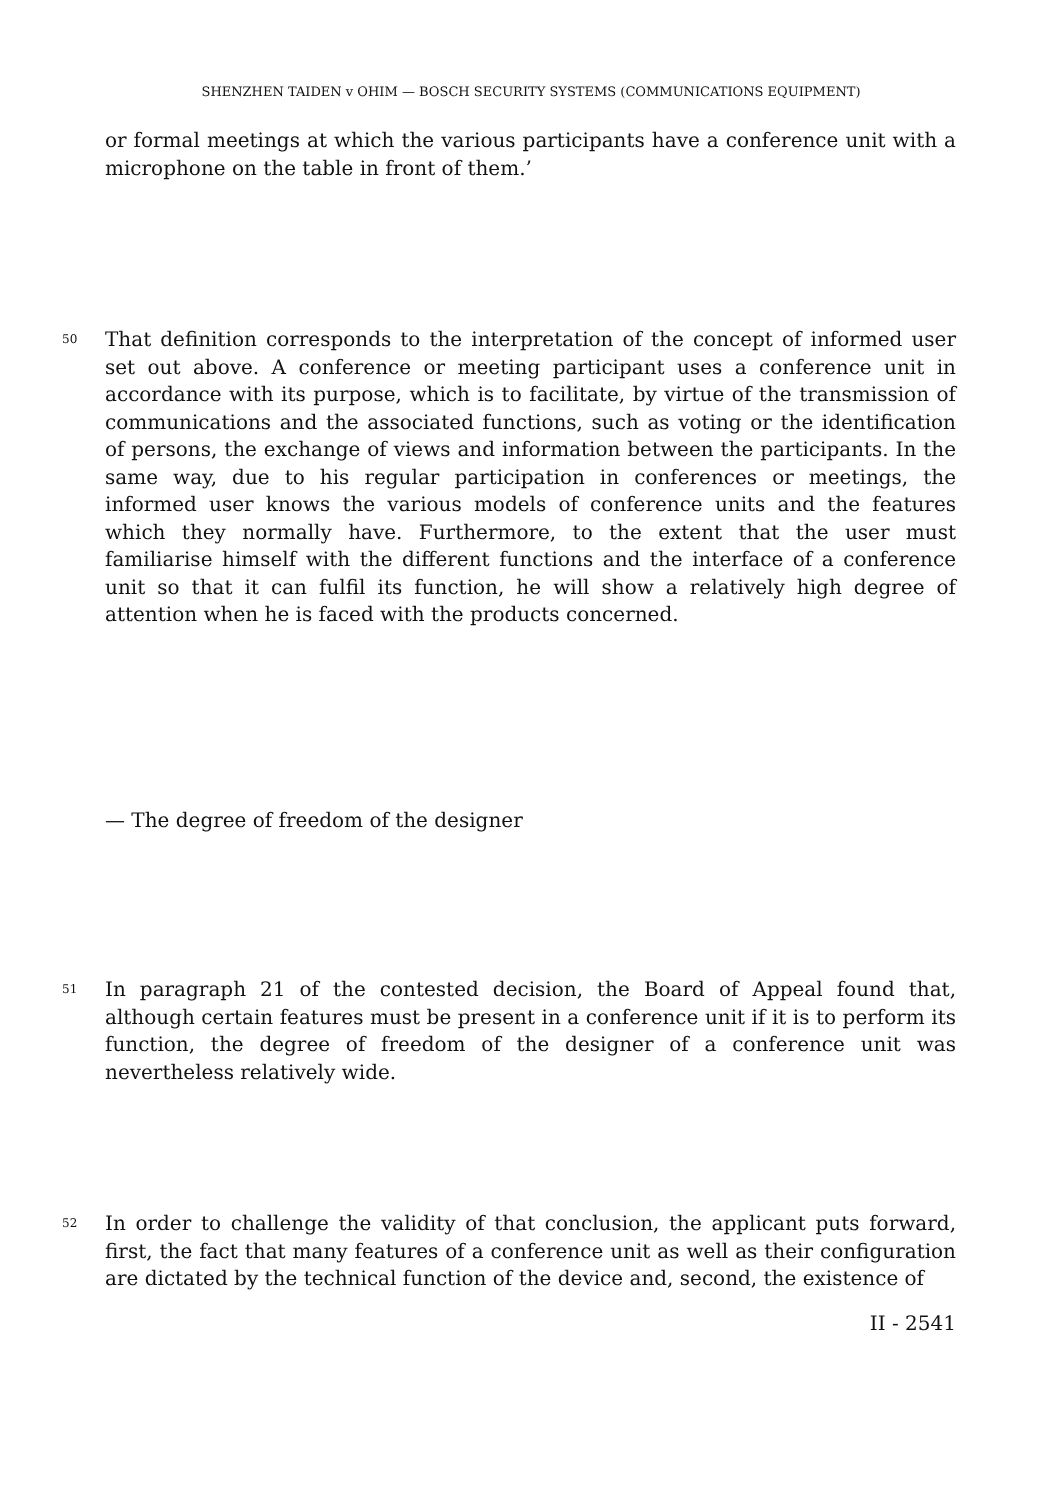SHENZHEN TAIDEN v OHIM — BOSCH SECURITY SYSTEMS (COMMUNICATIONS EQUIPMENT)
or formal meetings at which the various participants have a conference unit with a microphone on the table in front of them.’
50 That definition corresponds to the interpretation of the concept of informed user set out above. A conference or meeting participant uses a conference unit in accordance with its purpose, which is to facilitate, by virtue of the transmission of communications and the associated functions, such as voting or the identification of persons, the exchange of views and information between the participants. In the same way, due to his regular participation in conferences or meetings, the informed user knows the various models of conference units and the features which they normally have. Furthermore, to the extent that the user must familiarise himself with the different functions and the interface of a conference unit so that it can fulfil its function, he will show a relatively high degree of attention when he is faced with the products concerned.
— The degree of freedom of the designer
51 In paragraph 21 of the contested decision, the Board of Appeal found that, although certain features must be present in a conference unit if it is to perform its function, the degree of freedom of the designer of a conference unit was nevertheless relatively wide.
52 In order to challenge the validity of that conclusion, the applicant puts forward, first, the fact that many features of a conference unit as well as their configuration are dictated by the technical function of the device and, second, the existence of
II - 2541